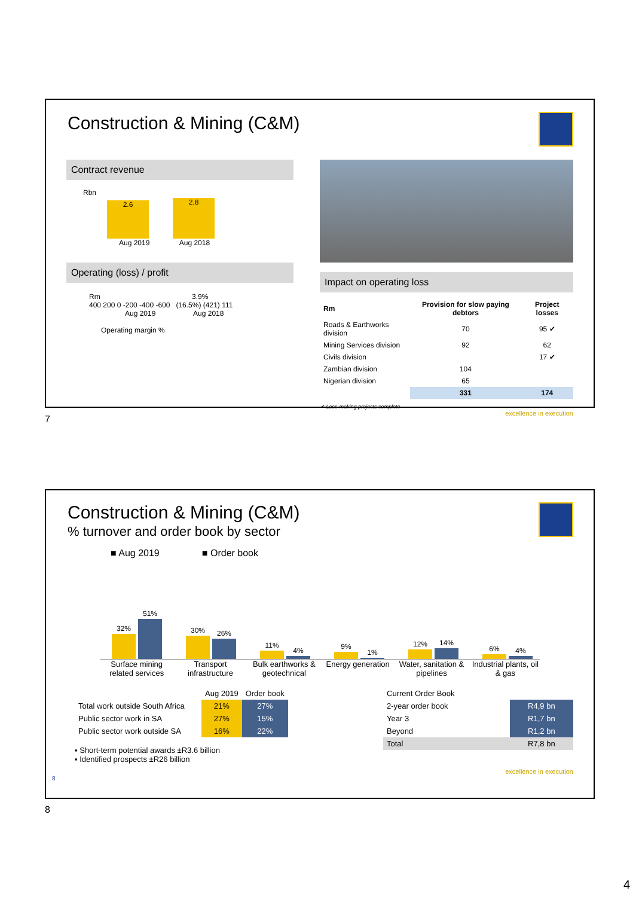Construction & Mining (C&M)
Contract revenue
Rbn
2.6
2.8
Aug 2019 Aug 2018
Operating (loss) / profit
Rm 3.9%
400 200 0 -200 -400 -600 (16.5%) (421) 111
Aug 2019 Aug 2018
Operating margin %
Impact on operating loss
| Rm | Provision for slow paying debtors | Project losses |
| --- | --- | --- |
| Roads & Earthworks division | 70 | 95 ✔ |
| Mining Services division | 92 | 62 |
| Civils division | | 17 ✔ |
| Zambian division | 104 | |
| Nigerian division | 65 | |
| | 331 | 174 |
✔ Loss-making projects complete
excellence in execution
7
Construction & Mining (C&M)
% turnover and order book by sector
■ Aug 2019 ■ Order book
32%
51%
30%
26%
11%
4%
9%
1%
12%
14%
6%
4%
Surface mining related services
Transport infrastructure Bulk earthworks & geotechnical Energy generation Water, sanitation & pipelines Industrial plants, oil & gas
| | Aug 2019 | Order book |
| --- | --- | --- |
| Total work outside South Africa | 21% | 27% |
| Public sector work in SA | 27% | 15% |
| Public sector work outside SA | 16% | 22% |
▪ Short-term potential awards ±R3.6 billion
▪ Identified prospects ±R26 billion
| Current Order Book | |
| --- | --- |
| 2-year order book | R4,9 bn |
| Year 3 | R1,7 bn |
| Beyond | R1,2 bn |
| Total | R7,8 bn |
excellence in execution
8
8
4